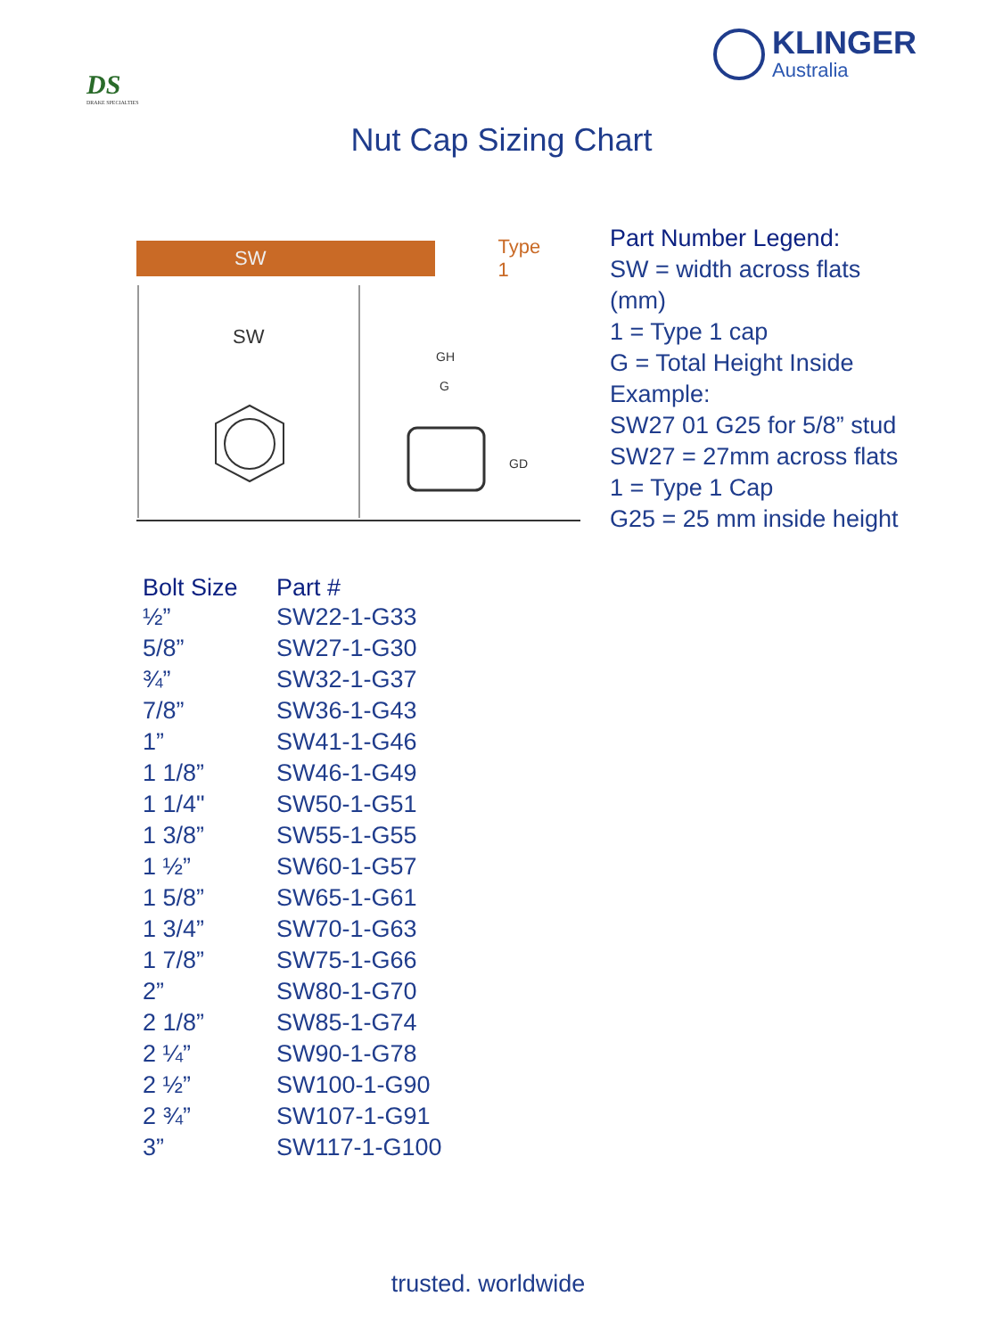DS
DRAKE SPECIALTIES
KLINGER
Australia
Nut Cap Sizing Chart
SW Type 1
SW
GH
G
GD
Part Number Legend:
SW = width across flats
(mm)
1 = Type 1 cap
G = Total Height Inside
Example:
SW27 01 G25 for 5/8” stud
SW27 = 27mm across flats
1 = Type 1 Cap
G25 = 25 mm inside height
| Bolt Size | Part # |
| --- | --- |
| ½” | SW22-1-G33 |
| 5/8” | SW27-1-G30 |
| ¾” | SW32-1-G37 |
| 7/8” | SW36-1-G43 |
| 1” | SW41-1-G46 |
| 1 1/8” | SW46-1-G49 |
| 1 1/4" | SW50-1-G51 |
| 1 3/8” | SW55-1-G55 |
| 1 ½” | SW60-1-G57 |
| 1 5/8” | SW65-1-G61 |
| 1 3/4” | SW70-1-G63 |
| 1 7/8” | SW75-1-G66 |
| 2” | SW80-1-G70 |
| 2 1/8” | SW85-1-G74 |
| 2 ¼” | SW90-1-G78 |
| 2 ½” | SW100-1-G90 |
| 2 ¾” | SW107-1-G91 |
| 3” | SW117-1-G100 |
trusted. worldwide